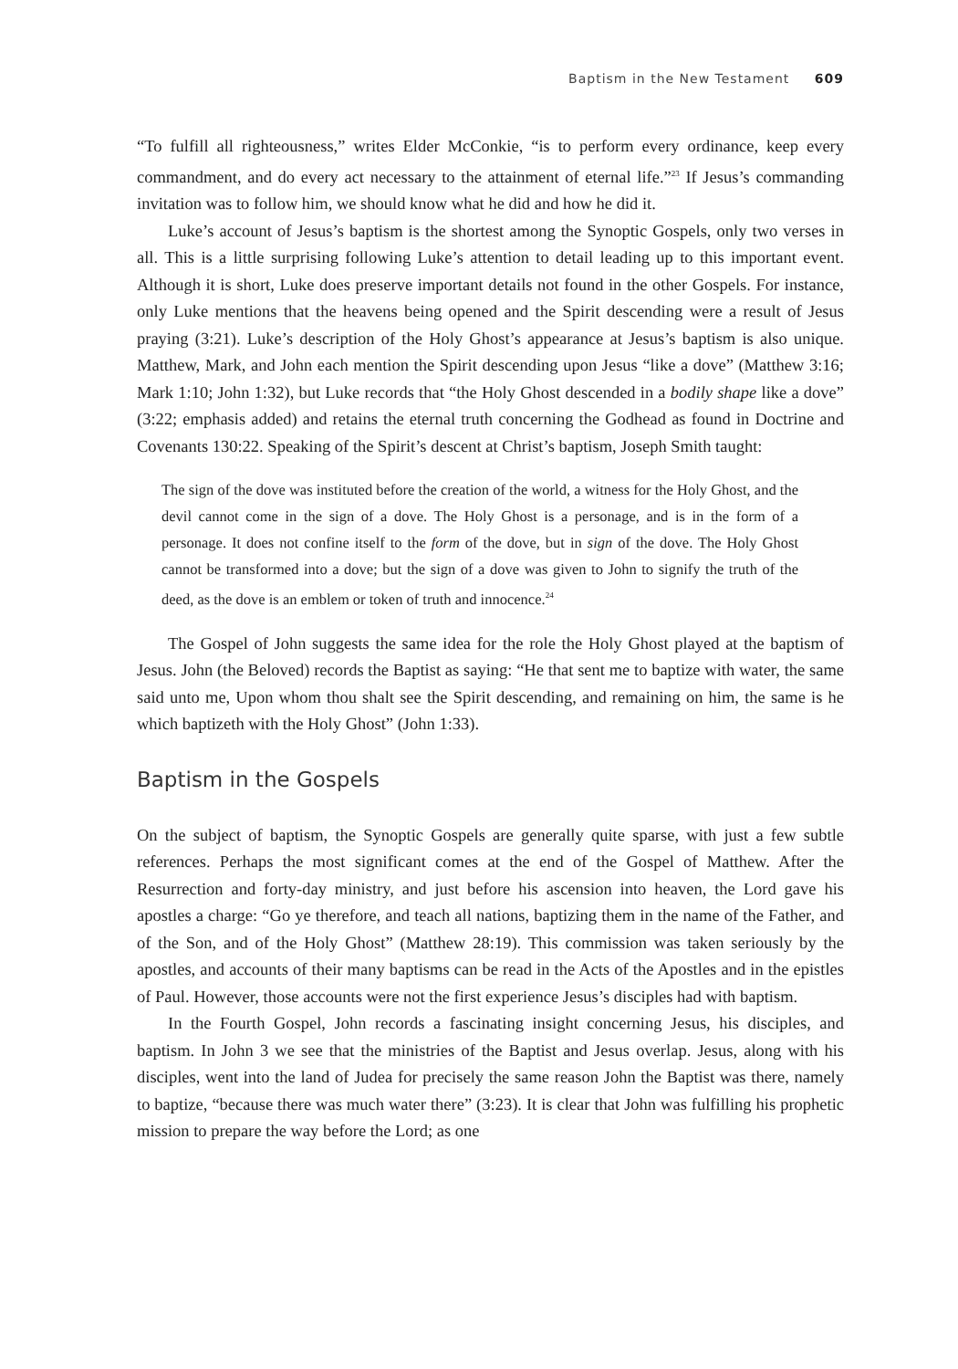Baptism in the New Testament 609
“To fulfill all righteousness,” writes Elder McConkie, “is to perform every ordinance, keep every commandment, and do every act necessary to the attainment of eternal life.”<sup>23</sup> If Jesus’s commanding invitation was to follow him, we should know what he did and how he did it.
Luke’s account of Jesus’s baptism is the shortest among the Synoptic Gospels, only two verses in all. This is a little surprising following Luke’s attention to detail leading up to this important event. Although it is short, Luke does preserve important details not found in the other Gospels. For instance, only Luke mentions that the heavens being opened and the Spirit descending were a result of Jesus praying (3:21). Luke’s description of the Holy Ghost’s appearance at Jesus’s baptism is also unique. Matthew, Mark, and John each mention the Spirit descending upon Jesus “like a dove” (Matthew 3:16; Mark 1:10; John 1:32), but Luke records that “the Holy Ghost descended in a bodily shape like a dove” (3:22; emphasis added) and retains the eternal truth concerning the Godhead as found in Doctrine and Covenants 130:22. Speaking of the Spirit’s descent at Christ’s baptism, Joseph Smith taught:
The sign of the dove was instituted before the creation of the world, a witness for the Holy Ghost, and the devil cannot come in the sign of a dove. The Holy Ghost is a personage, and is in the form of a personage. It does not confine itself to the form of the dove, but in sign of the dove. The Holy Ghost cannot be transformed into a dove; but the sign of a dove was given to John to signify the truth of the deed, as the dove is an emblem or token of truth and innocence.<sup>24</sup>
The Gospel of John suggests the same idea for the role the Holy Ghost played at the baptism of Jesus. John (the Beloved) records the Baptist as saying: “He that sent me to baptize with water, the same said unto me, Upon whom thou shalt see the Spirit descending, and remaining on him, the same is he which baptizeth with the Holy Ghost” (John 1:33).
Baptism in the Gospels
On the subject of baptism, the Synoptic Gospels are generally quite sparse, with just a few subtle references. Perhaps the most significant comes at the end of the Gospel of Matthew. After the Resurrection and forty-day ministry, and just before his ascension into heaven, the Lord gave his apostles a charge: “Go ye therefore, and teach all nations, baptizing them in the name of the Father, and of the Son, and of the Holy Ghost” (Matthew 28:19). This commission was taken seriously by the apostles, and accounts of their many baptisms can be read in the Acts of the Apostles and in the epistles of Paul. However, those accounts were not the first experience Jesus’s disciples had with baptism.
In the Fourth Gospel, John records a fascinating insight concerning Jesus, his disciples, and baptism. In John 3 we see that the ministries of the Baptist and Jesus overlap. Jesus, along with his disciples, went into the land of Judea for precisely the same reason John the Baptist was there, namely to baptize, “because there was much water there” (3:23). It is clear that John was fulfilling his prophetic mission to prepare the way before the Lord; as one